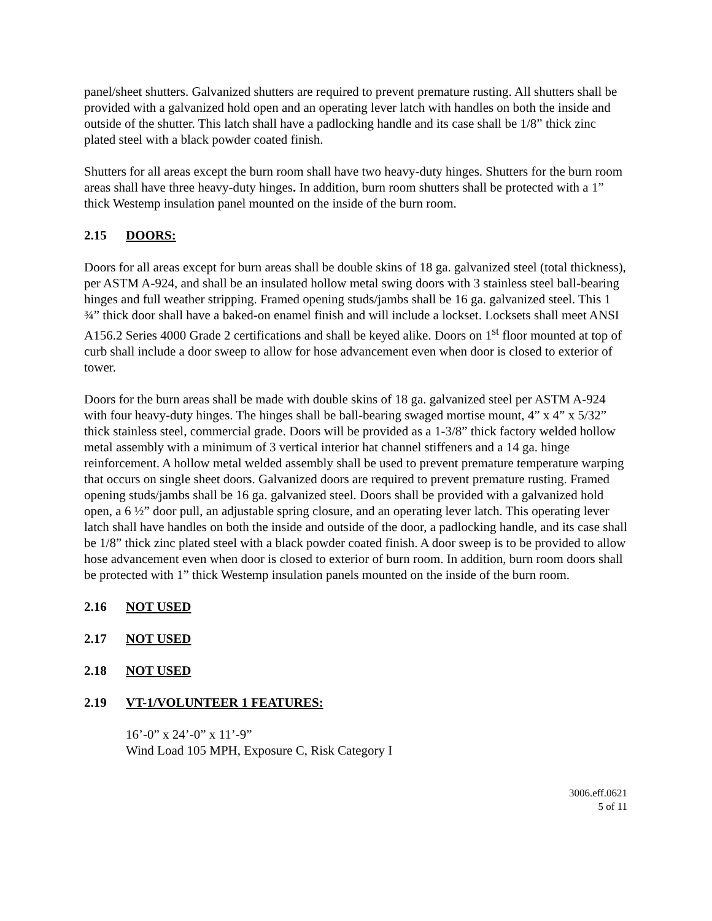panel/sheet shutters. Galvanized shutters are required to prevent premature rusting. All shutters shall be provided with a galvanized hold open and an operating lever latch with handles on both the inside and outside of the shutter. This latch shall have a padlocking handle and its case shall be 1/8” thick zinc plated steel with a black powder coated finish.
Shutters for all areas except the burn room shall have two heavy-duty hinges. Shutters for the burn room areas shall have three heavy-duty hinges. In addition, burn room shutters shall be protected with a 1” thick Westemp insulation panel mounted on the inside of the burn room.
2.15 DOORS:
Doors for all areas except for burn areas shall be double skins of 18 ga. galvanized steel (total thickness), per ASTM A-924, and shall be an insulated hollow metal swing doors with 3 stainless steel ball-bearing hinges and full weather stripping. Framed opening studs/jambs shall be 16 ga. galvanized steel. This 1 ¾” thick door shall have a baked-on enamel finish and will include a lockset. Locksets shall meet ANSI A156.2 Series 4000 Grade 2 certifications and shall be keyed alike. Doors on 1<sup>st</sup> floor mounted at top of curb shall include a door sweep to allow for hose advancement even when door is closed to exterior of tower.
Doors for the burn areas shall be made with double skins of 18 ga. galvanized steel per ASTM A-924 with four heavy-duty hinges. The hinges shall be ball-bearing swaged mortise mount, 4” x 4” x 5/32” thick stainless steel, commercial grade. Doors will be provided as a 1-3/8” thick factory welded hollow metal assembly with a minimum of 3 vertical interior hat channel stiffeners and a 14 ga. hinge reinforcement. A hollow metal welded assembly shall be used to prevent premature temperature warping that occurs on single sheet doors. Galvanized doors are required to prevent premature rusting. Framed opening studs/jambs shall be 16 ga. galvanized steel. Doors shall be provided with a galvanized hold open, a 6 ½” door pull, an adjustable spring closure, and an operating lever latch. This operating lever latch shall have handles on both the inside and outside of the door, a padlocking handle, and its case shall be 1/8” thick zinc plated steel with a black powder coated finish. A door sweep is to be provided to allow hose advancement even when door is closed to exterior of burn room. In addition, burn room doors shall be protected with 1” thick Westemp insulation panels mounted on the inside of the burn room.
2.16 NOT USED
2.17 NOT USED
2.18 NOT USED
2.19 VT-1/VOLUNTEER 1 FEATURES:
16’-0” x 24’-0” x 11’-9”
Wind Load 105 MPH, Exposure C, Risk Category I
3006.eff.0621
5 of 11